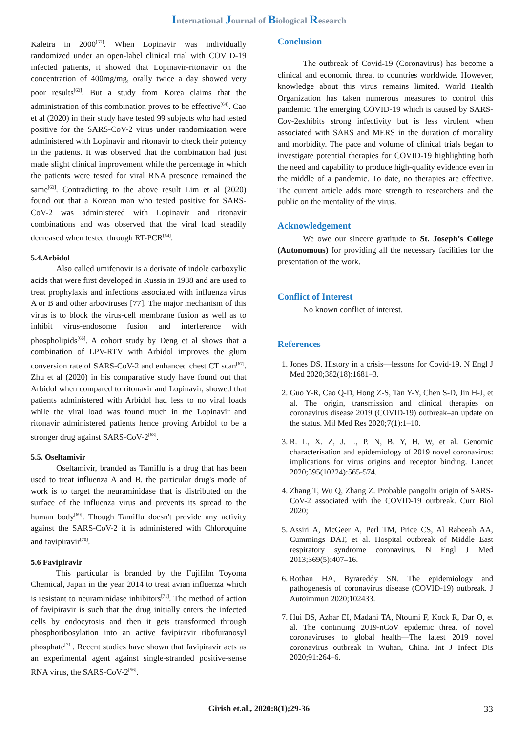International Journal of Biological Research
Kaletra in 2000<sup>[62]</sup>. When Lopinavir was individually randomized under an open-label clinical trial with COVID-19 infected patients, it showed that Lopinavir-ritonavir on the concentration of 400mg/mg, orally twice a day showed very poor results<sup>[63]</sup>. But a study from Korea claims that the administration of this combination proves to be effective<sup>[64]</sup>. Cao et al (2020) in their study have tested 99 subjects who had tested positive for the SARS-CoV-2 virus under randomization were administered with Lopinavir and ritonavir to check their potency in the patients. It was observed that the combination had just made slight clinical improvement while the percentage in which the patients were tested for viral RNA presence remained the same<sup>[63]</sup>. Contradicting to the above result Lim et al (2020) found out that a Korean man who tested positive for SARS-CoV-2 was administered with Lopinavir and ritonavir combinations and was observed that the viral load steadily decreased when tested through RT-PCR<sup>[64]</sup>.
5.4.Arbidol
Also called umifenovir is a derivate of indole carboxylic acids that were first developed in Russia in 1988 and are used to treat prophylaxis and infections associated with influenza virus A or B and other arboviruses [77]. The major mechanism of this virus is to block the virus-cell membrane fusion as well as to inhibit virus-endosome fusion and interference with phospholipids<sup>[66]</sup>. A cohort study by Deng et al shows that a combination of LPV-RTV with Arbidol improves the glum conversion rate of SARS-CoV-2 and enhanced chest CT scan<sup>[67]</sup>. Zhu et al (2020) in his comparative study have found out that Arbidol when compared to ritonavir and Lopinavir, showed that patients administered with Arbidol had less to no viral loads while the viral load was found much in the Lopinavir and ritonavir administered patients hence proving Arbidol to be a stronger drug against SARS-CoV-2<sup>[68]</sup>.
5.5. Oseltamivir
Oseltamivir, branded as Tamiflu is a drug that has been used to treat influenza A and B. the particular drug's mode of work is to target the neuraminidase that is distributed on the surface of the influenza virus and prevents its spread to the human body<sup>[69]</sup>. Though Tamiflu doesn't provide any activity against the SARS-CoV-2 it is administered with Chloroquine and favipiravir<sup>[70]</sup>.
5.6 Favipiravir
This particular is branded by the Fujifilm Toyoma Chemical, Japan in the year 2014 to treat avian influenza which is resistant to neuraminidase inhibitors<sup>[71]</sup>. The method of action of favipiravir is such that the drug initially enters the infected cells by endocytosis and then it gets transformed through phosphoribosylation into an active favipiravir ribofuranosyl phosphate<sup>[71]</sup>. Recent studies have shown that favipiravir acts as an experimental agent against single-stranded positive-sense RNA virus, the SARS-CoV-2<sup>[56]</sup>.
Conclusion
The outbreak of Covid-19 (Coronavirus) has become a clinical and economic threat to countries worldwide. However, knowledge about this virus remains limited. World Health Organization has taken numerous measures to control this pandemic. The emerging COVID-19 which is caused by SARS-Cov-2exhibits strong infectivity but is less virulent when associated with SARS and MERS in the duration of mortality and morbidity. The pace and volume of clinical trials began to investigate potential therapies for COVID-19 highlighting both the need and capability to produce high-quality evidence even in the middle of a pandemic. To date, no therapies are effective. The current article adds more strength to researchers and the public on the mentality of the virus.
Acknowledgement
We owe our sincere gratitude to St. Joseph’s College (Autonomous) for providing all the necessary facilities for the presentation of the work.
Conflict of Interest
No known conflict of interest.
References
1. Jones DS. History in a crisis—lessons for Covid-19. N Engl J Med 2020;382(18):1681–3.
2. Guo Y-R, Cao Q-D, Hong Z-S, Tan Y-Y, Chen S-D, Jin H-J, et al. The origin, transmission and clinical therapies on coronavirus disease 2019 (COVID-19) outbreak–an update on the status. Mil Med Res 2020;7(1):1–10.
3. R. L, X. Z, J. L, P. N, B. Y, H. W, et al. Genomic characterisation and epidemiology of 2019 novel coronavirus: implications for virus origins and receptor binding. Lancet 2020;395(10224):565-574.
4. Zhang T, Wu Q, Zhang Z. Probable pangolin origin of SARS-CoV-2 associated with the COVID-19 outbreak. Curr Biol 2020;
5. Assiri A, McGeer A, Perl TM, Price CS, Al Rabeeah AA, Cummings DAT, et al. Hospital outbreak of Middle East respiratory syndrome coronavirus. N Engl J Med 2013;369(5):407–16.
6. Rothan HA, Byrareddy SN. The epidemiology and pathogenesis of coronavirus disease (COVID-19) outbreak. J Autoimmun 2020;102433.
7. Hui DS, Azhar EI, Madani TA, Ntoumi F, Kock R, Dar O, et al. The continuing 2019-nCoV epidemic threat of novel coronaviruses to global health—The latest 2019 novel coronavirus outbreak in Wuhan, China. Int J Infect Dis 2020;91:264–6.
Girish et.al., 2020:8(1);29-36 33